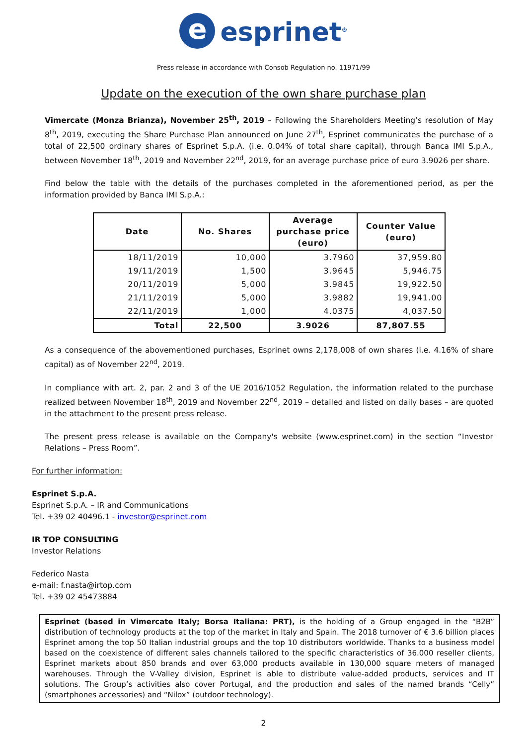eesprinet<sup>®</sup>
Press release in accordance with Consob Regulation no. 11971/99
Update on the execution of the own share purchase plan
Vimercate (Monza Brianza), November 25<sup>th</sup>, 2019 – Following the Shareholders Meeting’s resolution of May 8<sup>th</sup>, 2019, executing the Share Purchase Plan announced on June 27<sup>th</sup>, Esprinet communicates the purchase of a total of 22,500 ordinary shares of Esprinet S.p.A. (i.e. 0.04% of total share capital), through Banca IMI S.p.A., between November 18<sup>th</sup>, 2019 and November 22<sup>nd</sup>, 2019, for an average purchase price of euro 3.9026 per share.
Find below the table with the details of the purchases completed in the aforementioned period, as per the information provided by Banca IMI S.p.A.:
| Date | No. Shares | Average purchase price (euro) | Counter Value (euro) |
| --- | --- | --- | --- |
| 18/11/2019 | 10,000 | 3.7960 | 37,959.80 |
| 19/11/2019 | 1,500 | 3.9645 | 5,946.75 |
| 20/11/2019 | 5,000 | 3.9845 | 19,922.50 |
| 21/11/2019 | 5,000 | 3.9882 | 19,941.00 |
| 22/11/2019 | 1,000 | 4.0375 | 4,037.50 |
| Total | 22,500 | 3.9026 | 87,807.55 |
As a consequence of the abovementioned purchases, Esprinet owns 2,178,008 of own shares (i.e. 4.16% of share capital) as of November 22<sup>nd</sup>, 2019.
In compliance with art. 2, par. 2 and 3 of the UE 2016/1052 Regulation, the information related to the purchase realized between November 18<sup>th</sup>, 2019 and November 22<sup>nd</sup>, 2019 – detailed and listed on daily bases – are quoted in the attachment to the present press release.
The present press release is available on the Company's website (www.esprinet.com) in the section “Investor Relations – Press Room”.
For further information:
Esprinet S.p.A.
Esprinet S.p.A. – IR and Communications
Tel. +39 02 40496.1 - investor@esprinet.com
IR TOP CONSULTING
Investor Relations
Federico Nasta
e-mail: f.nasta@irtop.com
Tel. +39 02 45473884
Esprinet (based in Vimercate Italy; Borsa Italiana: PRT), is the holding of a Group engaged in the “B2B” distribution of technology products at the top of the market in Italy and Spain. The 2018 turnover of € 3.6 billion places Esprinet among the top 50 Italian industrial groups and the top 10 distributors worldwide. Thanks to a business model based on the coexistence of different sales channels tailored to the specific characteristics of 36.000 reseller clients, Esprinet markets about 850 brands and over 63,000 products available in 130,000 square meters of managed warehouses. Through the V-Valley division, Esprinet is able to distribute value-added products, services and IT solutions. The Group’s activities also cover Portugal, and the production and sales of the named brands “Celly” (smartphones accessories) and “Nilox” (outdoor technology).
2